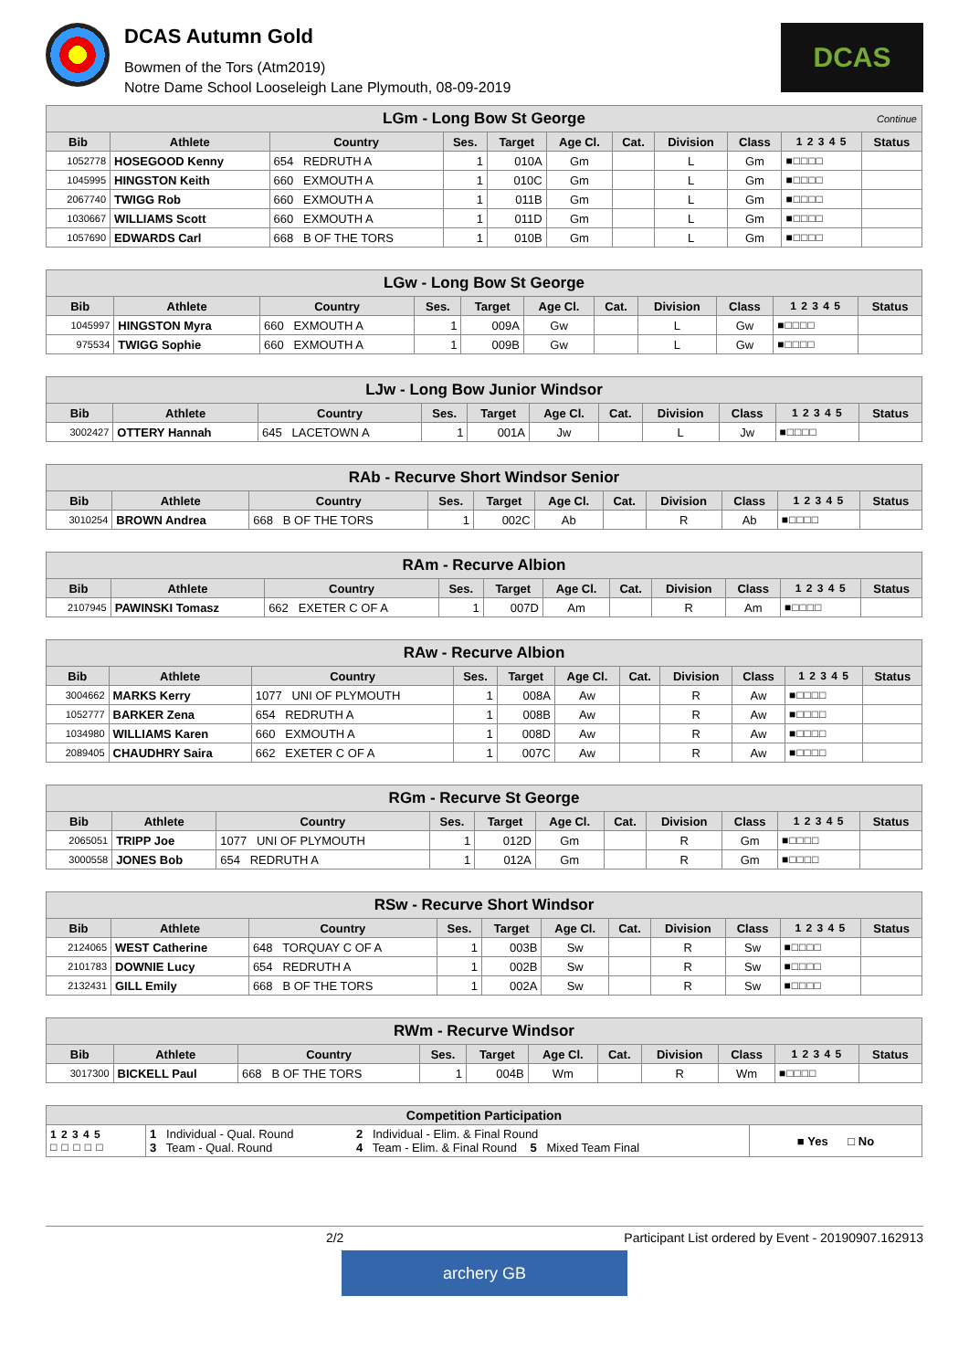DCAS Autumn Gold
Bowmen of the Tors (Atm2019)
Notre Dame School Looseleigh Lane Plymouth, 08-09-2019
DCAS
| LGm - Long Bow St George Continue | | | | | | | | | | |
| Bib | Athlete | Country | Ses. | Target | Age Cl. | Cat. | Division | Class | 1 2 3 4 5 | Status |
| 1052778 | HOSEGOOD Kenny | 654 REDRUTH A | 1 | 010A | Gm | | L | Gm | ■□□□□ | |
| 1045995 | HINGSTON Keith | 660 EXMOUTH A | 1 | 010C | Gm | | L | Gm | ■□□□□ | |
| 2067740 | TWIGG Rob | 660 EXMOUTH A | 1 | 011B | Gm | | L | Gm | ■□□□□ | |
| 1030667 | WILLIAMS Scott | 660 EXMOUTH A | 1 | 011D | Gm | | L | Gm | ■□□□□ | |
| 1057690 | EDWARDS Carl | 668 B OF THE TORS | 1 | 010B | Gm | | L | Gm | ■□□□□ | |
| LGw - Long Bow St George | | | | | | | | | | |
| Bib | Athlete | Country | Ses. | Target | Age Cl. | Cat. | Division | Class | 1 2 3 4 5 | Status |
| 1045997 | HINGSTON Myra | 660 EXMOUTH A | 1 | 009A | Gw | | L | Gw | ■□□□□ | |
| 975534 | TWIGG Sophie | 660 EXMOUTH A | 1 | 009B | Gw | | L | Gw | ■□□□□ | |
| LJw - Long Bow Junior Windsor | | | | | | | | | | |
| Bib | Athlete | Country | Ses. | Target | Age Cl. | Cat. | Division | Class | 1 2 3 4 5 | Status |
| 3002427 | OTTERY Hannah | 645 LACETOWN A | 1 | 001A | Jw | | L | Jw | ■□□□□ | |
| RAb - Recurve Short Windsor Senior | | | | | | | | | | |
| Bib | Athlete | Country | Ses. | Target | Age Cl. | Cat. | Division | Class | 1 2 3 4 5 | Status |
| 3010254 | BROWN Andrea | 668 B OF THE TORS | 1 | 002C | Ab | | R | Ab | ■□□□□ | |
| RAm - Recurve Albion | | | | | | | | | | |
| Bib | Athlete | Country | Ses. | Target | Age Cl. | Cat. | Division | Class | 1 2 3 4 5 | Status |
| 2107945 | PAWINSKI Tomasz | 662 EXETER C OF A | 1 | 007D | Am | | R | Am | ■□□□□ | |
| RAw - Recurve Albion | | | | | | | | | | |
| Bib | Athlete | Country | Ses. | Target | Age Cl. | Cat. | Division | Class | 1 2 3 4 5 | Status |
| 3004662 | MARKS Kerry | 1077 UNI OF PLYMOUTH | 1 | 008A | Aw | | R | Aw | ■□□□□ | |
| 1052777 | BARKER Zena | 654 REDRUTH A | 1 | 008B | Aw | | R | Aw | ■□□□□ | |
| 1034980 | WILLIAMS Karen | 660 EXMOUTH A | 1 | 008D | Aw | | R | Aw | ■□□□□ | |
| 2089405 | CHAUDHRY Saira | 662 EXETER C OF A | 1 | 007C | Aw | | R | Aw | ■□□□□ | |
| RGm - Recurve St George | | | | | | | | | | |
| Bib | Athlete | Country | Ses. | Target | Age Cl. | Cat. | Division | Class | 1 2 3 4 5 | Status |
| 2065051 | TRIPP Joe | 1077 UNI OF PLYMOUTH | 1 | 012D | Gm | | R | Gm | ■□□□□ | |
| 3000558 | JONES Bob | 654 REDRUTH A | 1 | 012A | Gm | | R | Gm | ■□□□□ | |
| RSw - Recurve Short Windsor | | | | | | | | | | |
| Bib | Athlete | Country | Ses. | Target | Age Cl. | Cat. | Division | Class | 1 2 3 4 5 | Status |
| 2124065 | WEST Catherine | 648 TORQUAY C OF A | 1 | 003B | Sw | | R | Sw | ■□□□□ | |
| 2101783 | DOWNIE Lucy | 654 REDRUTH A | 1 | 002B | Sw | | R | Sw | ■□□□□ | |
| 2132431 | GILL Emily | 668 B OF THE TORS | 1 | 002A | Sw | | R | Sw | ■□□□□ | |
| RWm - Recurve Windsor | | | | | | | | | | |
| Bib | Athlete | Country | Ses. | Target | Age Cl. | Cat. | Division | Class | 1 2 3 4 5 | Status |
| 3017300 | BICKELL Paul | 668 B OF THE TORS | 1 | 004B | Wm | | R | Wm | ■□□□□ | |
| Competition Participation | | | |
| --- | --- | --- | --- |
| 1 2 3 4 5 □ □ □ □ □ | 1 Individual - Qual. Round 3 Team - Qual. Round | 2 Individual - Elim. & Final Round 4 Team - Elim. & Final Round 5 Mixed Team Final | ■ Yes □ No |
2/2 Participant List ordered by Event - 20190907.162913
archery GB